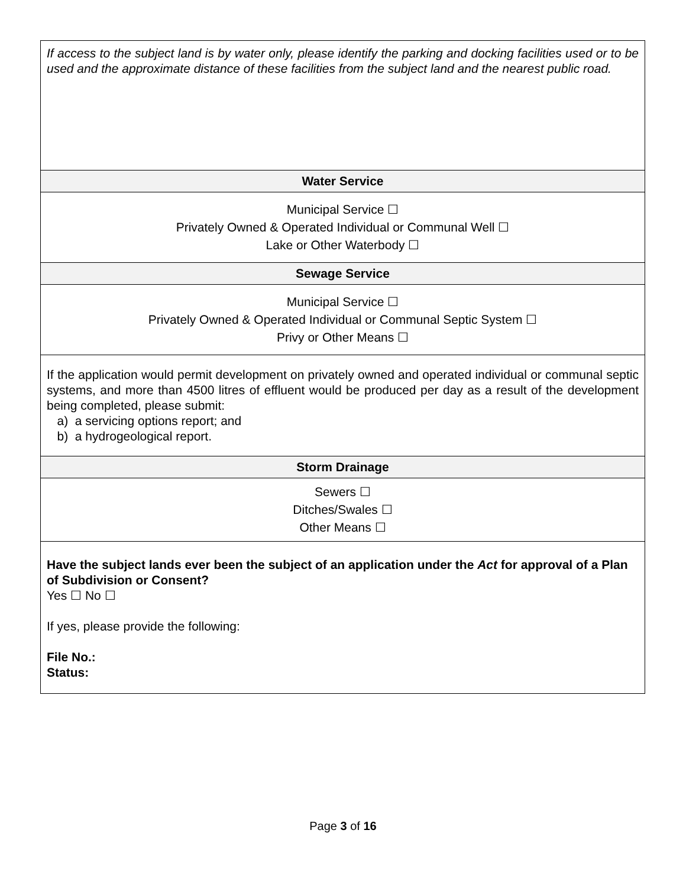| If access to the subject land is by water only, please identify the parking and docking facilities used or to be used and the approximate distance of these facilities from the subject land and the nearest public road. |
| Water Service |
| Municipal Service ☐ Privately Owned & Operated Individual or Communal Well ☐ Lake or Other Waterbody ☐ |
| Sewage Service |
| Municipal Service ☐ Privately Owned & Operated Individual or Communal Septic System ☐ Privy or Other Means ☐ |
| If the application would permit development on privately owned and operated individual or communal septic systems, and more than 4500 litres of effluent would be produced per day as a result of the development being completed, please submit: a) a servicing options report; and b) a hydrogeological report. |
| Storm Drainage |
| Sewers ☐ Ditches/Swales ☐ Other Means ☐ |
| Have the subject lands ever been the subject of an application under the Act for approval of a Plan of Subdivision or Consent? Yes ☐ No ☐ If yes, please provide the following: File No.: Status: |
Page 3 of 16